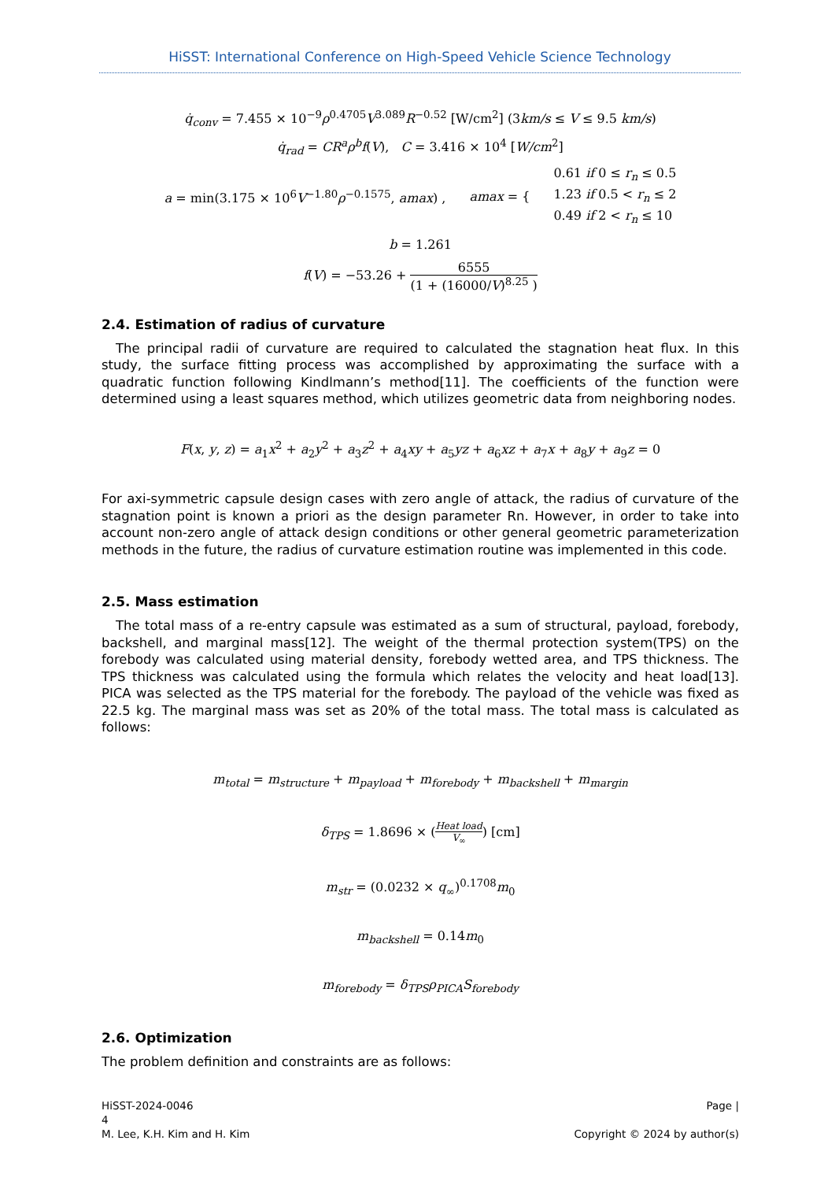HiSST: International Conference on High-Speed Vehicle Science Technology
q̇<sub>conv</sub> = 7.455 × 10<sup>−9</sup>ρ<sup>0.4705</sup>V<sup>3.089</sup>R<sup>−0.52</sup> [W/cm<sup>2</sup>] (3km/s ≤ V ≤ 9.5 km/s)
q̇<sub>rad</sub> = CR<sup>a</sup>ρ<sup>b</sup>f(V), C = 3.416 × 10<sup>4</sup> [W/cm<sup>2</sup>]
a = min(3.175 × 10<sup>6</sup>V<sup>−1.80</sup>ρ<sup>−0.1575</sup>, amax) , amax = { 0.61 if 0 ≤ r<sub>n</sub> ≤ 0.5
1.23 if 0.5 < r<sub>n</sub> ≤ 2
0.49 if 2 < r<sub>n</sub> ≤ 10
b = 1.261
f(V) = −53.26 + 6555 (1 + (16000/V)<sup>8.25</sup> )
2.4. Estimation of radius of curvature
The principal radii of curvature are required to calculated the stagnation heat flux. In this study, the surface fitting process was accomplished by approximating the surface with a quadratic function following Kindlmann’s method[11]. The coefficients of the function were determined using a least squares method, which utilizes geometric data from neighboring nodes.
F(x, y, z) = a<sub>1</sub>x<sup>2</sup> + a<sub>2</sub>y<sup>2</sup> + a<sub>3</sub>z<sup>2</sup> + a<sub>4</sub>xy + a<sub>5</sub>yz + a<sub>6</sub>xz + a<sub>7</sub>x + a<sub>8</sub>y + a<sub>9</sub>z = 0
For axi-symmetric capsule design cases with zero angle of attack, the radius of curvature of the stagnation point is known a priori as the design parameter Rn. However, in order to take into account non-zero angle of attack design conditions or other general geometric parameterization methods in the future, the radius of curvature estimation routine was implemented in this code.
2.5. Mass estimation
The total mass of a re-entry capsule was estimated as a sum of structural, payload, forebody, backshell, and marginal mass[12]. The weight of the thermal protection system(TPS) on the forebody was calculated using material density, forebody wetted area, and TPS thickness. The TPS thickness was calculated using the formula which relates the velocity and heat load[13]. PICA was selected as the TPS material for the forebody. The payload of the vehicle was fixed as 22.5 kg. The marginal mass was set as 20% of the total mass. The total mass is calculated as follows:
m<sub>total</sub> = m<sub>structure</sub> + m<sub>payload</sub> + m<sub>forebody</sub> + m<sub>backshell</sub> + m<sub>margin</sub>
δ<sub>TPS</sub> = 1.8696 × (Heat load V<sub>∞</sub>) [cm]
m<sub>str</sub> = (0.0232 × q<sub>∞</sub>)<sup>0.1708</sup>m<sub>0</sub>
m<sub>backshell</sub> = 0.14m<sub>0</sub>
m<sub>forebody</sub> = δ<sub>TPS</sub>ρ<sub>PICA</sub>S<sub>forebody</sub>
2.6. Optimization
The problem definition and constraints are as follows:
HiSST-2024-0046
4
M. Lee, K.H. Kim and H. Kim
Page |
Copyright © 2024 by author(s)